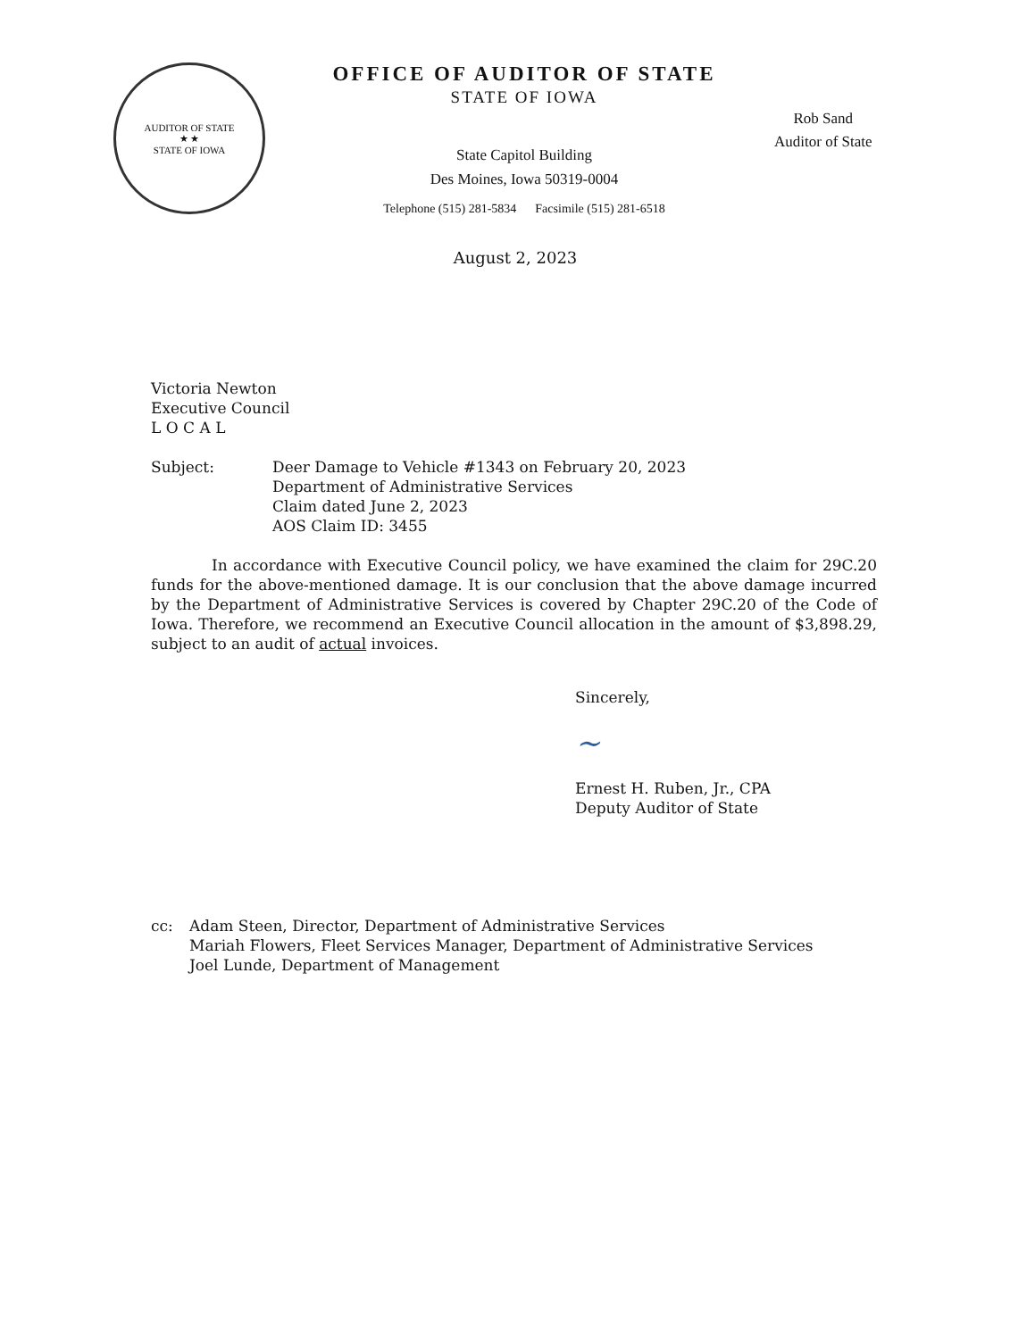AUDITOR OF STATE
★ ★
STATE OF IOWA
OFFICE OF AUDITOR OF STATE
STATE OF IOWA
State Capitol Building
Des Moines, Iowa 50319-0004
Telephone (515) 281-5834 Facsimile (515) 281-6518
Rob Sand
Auditor of State
August 2, 2023
Victoria Newton
Executive Council
L O C A L
Subject: Deer Damage to Vehicle #1343 on February 20, 2023
Department of Administrative Services
Claim dated June 2, 2023
AOS Claim ID: 3455
In accordance with Executive Council policy, we have examined the claim for 29C.20 funds for the above-mentioned damage. It is our conclusion that the above damage incurred by the Department of Administrative Services is covered by Chapter 29C.20 of the Code of Iowa. Therefore, we recommend an Executive Council allocation in the amount of $3,898.29, subject to an audit of actual invoices.
Sincerely,
~
Ernest H. Ruben, Jr., CPA
Deputy Auditor of State
cc: Adam Steen, Director, Department of Administrative Services
Mariah Flowers, Fleet Services Manager, Department of Administrative Services
Joel Lunde, Department of Management